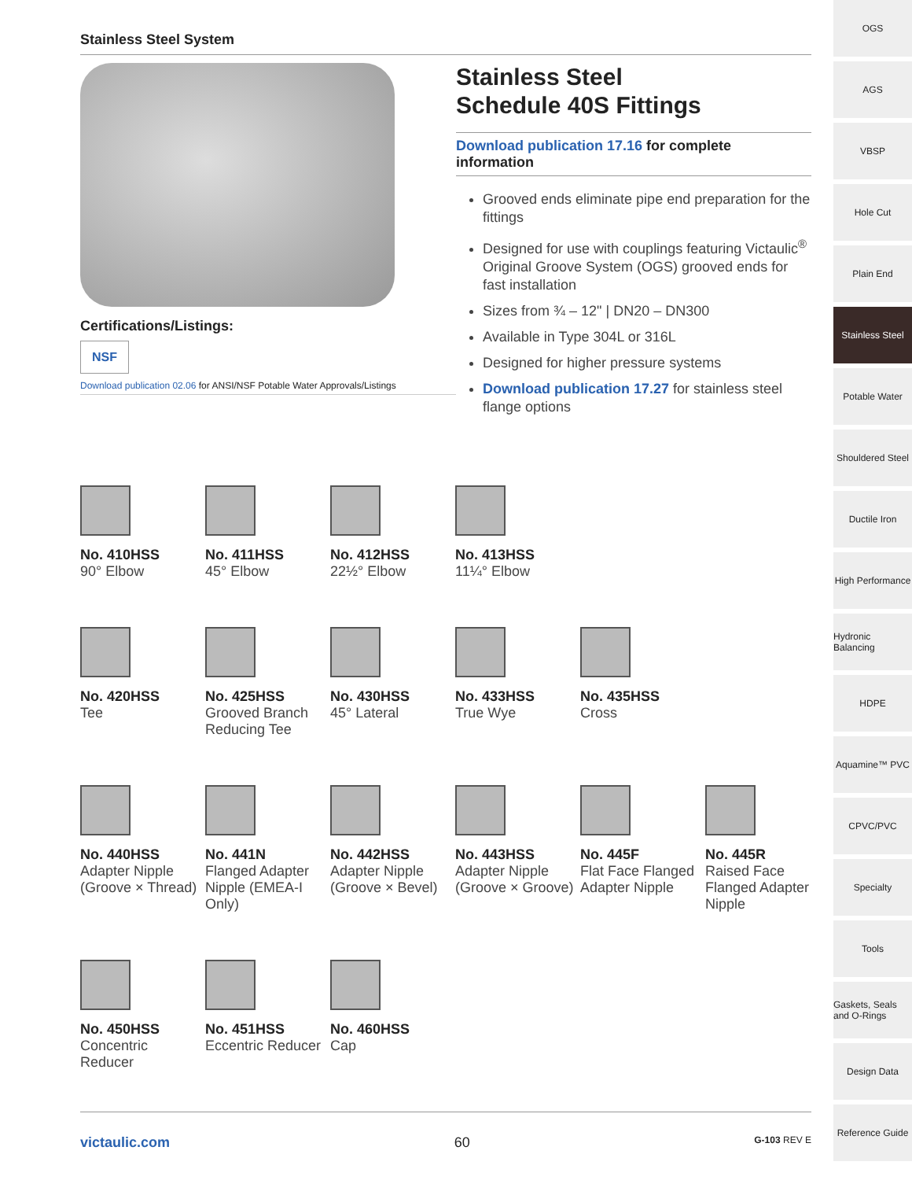Stainless Steel System
Certifications/Listings:
NSF
Download publication 02.06 for ANSI/NSF Potable Water Approvals/Listings
Stainless Steel
Schedule 40S Fittings
Download publication 17.16 for complete information
Grooved ends eliminate pipe end preparation for the fittings
Designed for use with couplings featuring Victaulic<sup>®</sup> Original Groove System (OGS) grooved ends for fast installation
Sizes from ¾ – 12" | DN20 – DN300
Available in Type 304L or 316L
Designed for higher pressure systems
Download publication 17.27 for stainless steel flange options
No. 410HSS
90° Elbow
No. 411HSS
45° Elbow
No. 412HSS
22½° Elbow
No. 413HSS
11¼° Elbow
No. 420HSS
Tee
No. 425HSS
Grooved Branch Reducing Tee
No. 430HSS
45° Lateral
No. 433HSS
True Wye
No. 435HSS
Cross
No. 440HSS
Adapter Nipple (Groove × Thread)
No. 441N
Flanged Adapter Nipple (EMEA-I Only)
No. 442HSS
Adapter Nipple (Groove × Bevel)
No. 443HSS
Adapter Nipple (Groove × Groove)
No. 445F
Flat Face Flanged Adapter Nipple
No. 445R
Raised Face Flanged Adapter Nipple
No. 450HSS
Concentric Reducer
No. 451HSS
Eccentric Reducer
No. 460HSS
Cap
OGS
AGS
VBSP
Hole Cut
Plain End
Stainless Steel
Potable Water
Shouldered Steel
Ductile Iron
High Performance
Hydronic Balancing
HDPE
Aquamine™ PVC
CPVC/PVC
Specialty
Tools
Gaskets, Seals and O-Rings
Design Data
Reference Guide
victaulic.com 60 G-103 REV E